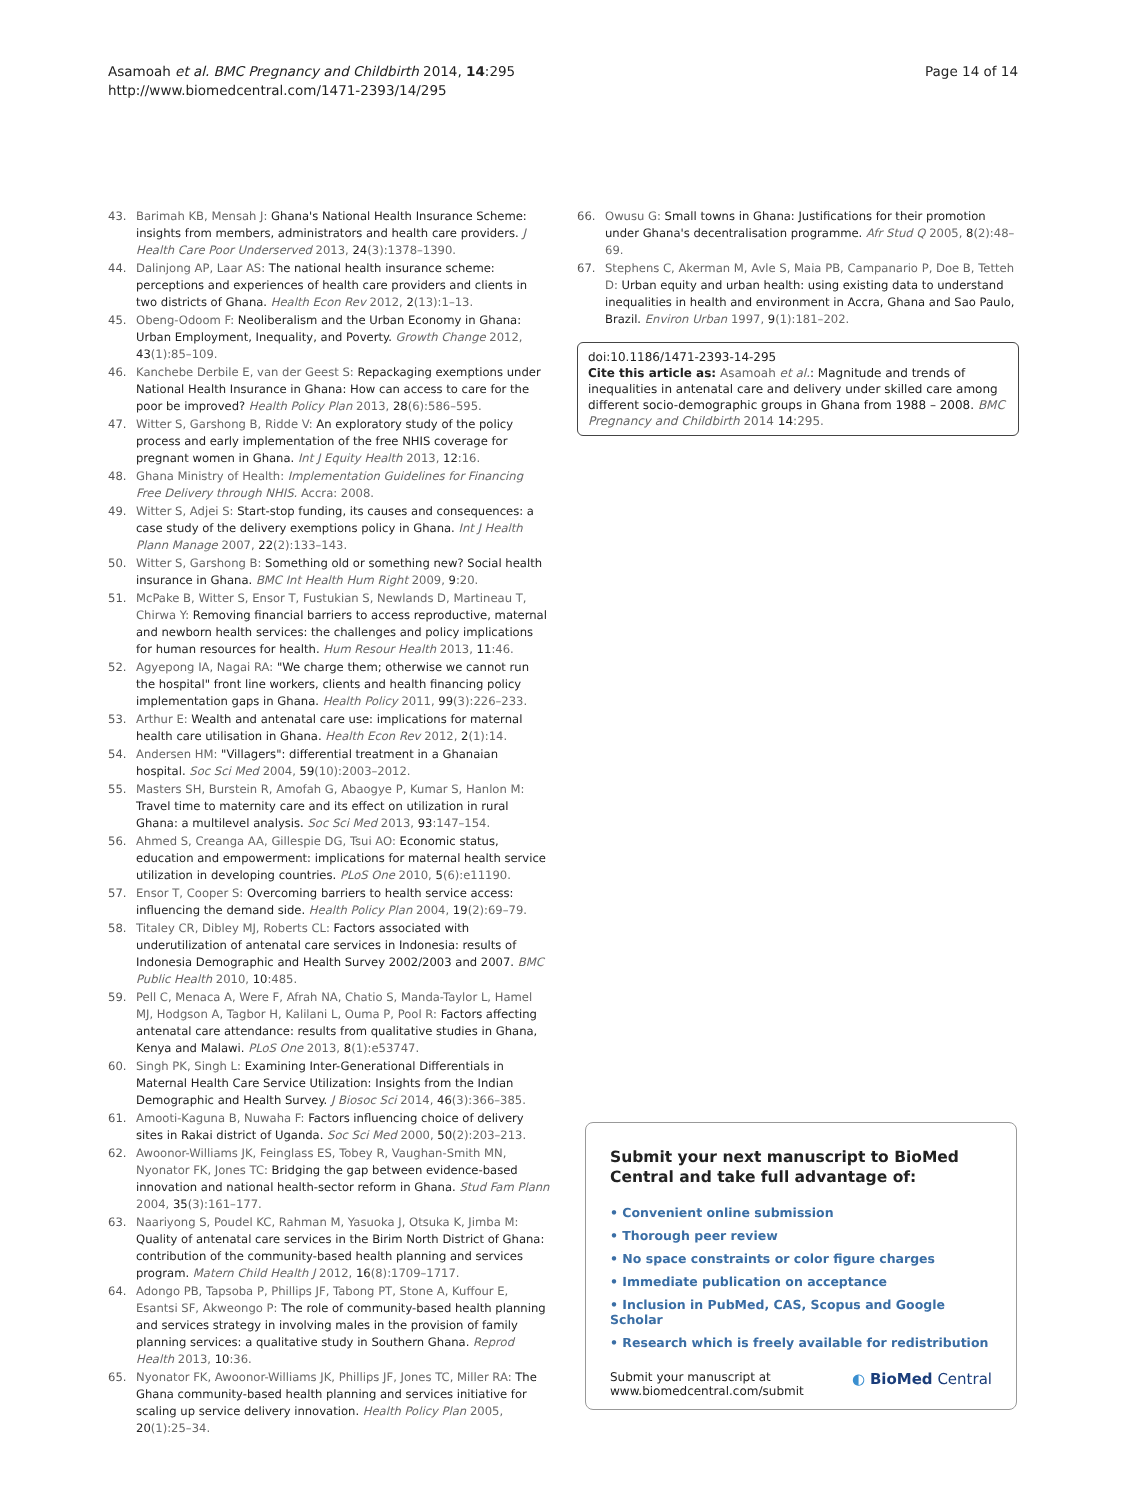Asamoah et al. BMC Pregnancy and Childbirth 2014, 14:295
http://www.biomedcentral.com/1471-2393/14/295
Page 14 of 14
43. Barimah KB, Mensah J: Ghana's National Health Insurance Scheme: insights from members, administrators and health care providers. J Health Care Poor Underserved 2013, 24(3):1378–1390.
44. Dalinjong AP, Laar AS: The national health insurance scheme: perceptions and experiences of health care providers and clients in two districts of Ghana. Health Econ Rev 2012, 2(13):1–13.
45. Obeng-Odoom F: Neoliberalism and the Urban Economy in Ghana: Urban Employment, Inequality, and Poverty. Growth Change 2012, 43(1):85–109.
46. Kanchebe Derbile E, van der Geest S: Repackaging exemptions under National Health Insurance in Ghana: How can access to care for the poor be improved? Health Policy Plan 2013, 28(6):586–595.
47. Witter S, Garshong B, Ridde V: An exploratory study of the policy process and early implementation of the free NHIS coverage for pregnant women in Ghana. Int J Equity Health 2013, 12:16.
48. Ghana Ministry of Health: Implementation Guidelines for Financing Free Delivery through NHIS. Accra: 2008.
49. Witter S, Adjei S: Start-stop funding, its causes and consequences: a case study of the delivery exemptions policy in Ghana. Int J Health Plann Manage 2007, 22(2):133–143.
50. Witter S, Garshong B: Something old or something new? Social health insurance in Ghana. BMC Int Health Hum Right 2009, 9:20.
51. McPake B, Witter S, Ensor T, Fustukian S, Newlands D, Martineau T, Chirwa Y: Removing financial barriers to access reproductive, maternal and newborn health services: the challenges and policy implications for human resources for health. Hum Resour Health 2013, 11:46.
52. Agyepong IA, Nagai RA: "We charge them; otherwise we cannot run the hospital" front line workers, clients and health financing policy implementation gaps in Ghana. Health Policy 2011, 99(3):226–233.
53. Arthur E: Wealth and antenatal care use: implications for maternal health care utilisation in Ghana. Health Econ Rev 2012, 2(1):14.
54. Andersen HM: "Villagers": differential treatment in a Ghanaian hospital. Soc Sci Med 2004, 59(10):2003–2012.
55. Masters SH, Burstein R, Amofah G, Abaogye P, Kumar S, Hanlon M: Travel time to maternity care and its effect on utilization in rural Ghana: a multilevel analysis. Soc Sci Med 2013, 93:147–154.
56. Ahmed S, Creanga AA, Gillespie DG, Tsui AO: Economic status, education and empowerment: implications for maternal health service utilization in developing countries. PLoS One 2010, 5(6):e11190.
57. Ensor T, Cooper S: Overcoming barriers to health service access: influencing the demand side. Health Policy Plan 2004, 19(2):69–79.
58. Titaley CR, Dibley MJ, Roberts CL: Factors associated with underutilization of antenatal care services in Indonesia: results of Indonesia Demographic and Health Survey 2002/2003 and 2007. BMC Public Health 2010, 10:485.
59. Pell C, Menaca A, Were F, Afrah NA, Chatio S, Manda-Taylor L, Hamel MJ, Hodgson A, Tagbor H, Kalilani L, Ouma P, Pool R: Factors affecting antenatal care attendance: results from qualitative studies in Ghana, Kenya and Malawi. PLoS One 2013, 8(1):e53747.
60. Singh PK, Singh L: Examining Inter-Generational Differentials in Maternal Health Care Service Utilization: Insights from the Indian Demographic and Health Survey. J Biosoc Sci 2014, 46(3):366–385.
61. Amooti-Kaguna B, Nuwaha F: Factors influencing choice of delivery sites in Rakai district of Uganda. Soc Sci Med 2000, 50(2):203–213.
62. Awoonor-Williams JK, Feinglass ES, Tobey R, Vaughan-Smith MN, Nyonator FK, Jones TC: Bridging the gap between evidence-based innovation and national health-sector reform in Ghana. Stud Fam Plann 2004, 35(3):161–177.
63. Naariyong S, Poudel KC, Rahman M, Yasuoka J, Otsuka K, Jimba M: Quality of antenatal care services in the Birim North District of Ghana: contribution of the community-based health planning and services program. Matern Child Health J 2012, 16(8):1709–1717.
64. Adongo PB, Tapsoba P, Phillips JF, Tabong PT, Stone A, Kuffour E, Esantsi SF, Akweongo P: The role of community-based health planning and services strategy in involving males in the provision of family planning services: a qualitative study in Southern Ghana. Reprod Health 2013, 10:36.
65. Nyonator FK, Awoonor-Williams JK, Phillips JF, Jones TC, Miller RA: The Ghana community-based health planning and services initiative for scaling up service delivery innovation. Health Policy Plan 2005, 20(1):25–34.
66. Owusu G: Small towns in Ghana: Justifications for their promotion under Ghana's decentralisation programme. Afr Stud Q 2005, 8(2):48–69.
67. Stephens C, Akerman M, Avle S, Maia PB, Campanario P, Doe B, Tetteh D: Urban equity and urban health: using existing data to understand inequalities in health and environment in Accra, Ghana and Sao Paulo, Brazil. Environ Urban 1997, 9(1):181–202.
doi:10.1186/1471-2393-14-295
Cite this article as: Asamoah et al.: Magnitude and trends of inequalities in antenatal care and delivery under skilled care among different socio-demographic groups in Ghana from 1988 – 2008. BMC Pregnancy and Childbirth 2014 14:295.
Submit your next manuscript to BioMed Central and take full advantage of:
• Convenient online submission
• Thorough peer review
• No space constraints or color figure charges
• Immediate publication on acceptance
• Inclusion in PubMed, CAS, Scopus and Google Scholar
• Research which is freely available for redistribution
Submit your manuscript at
www.biomedcentral.com/submit
◐ BioMed Central